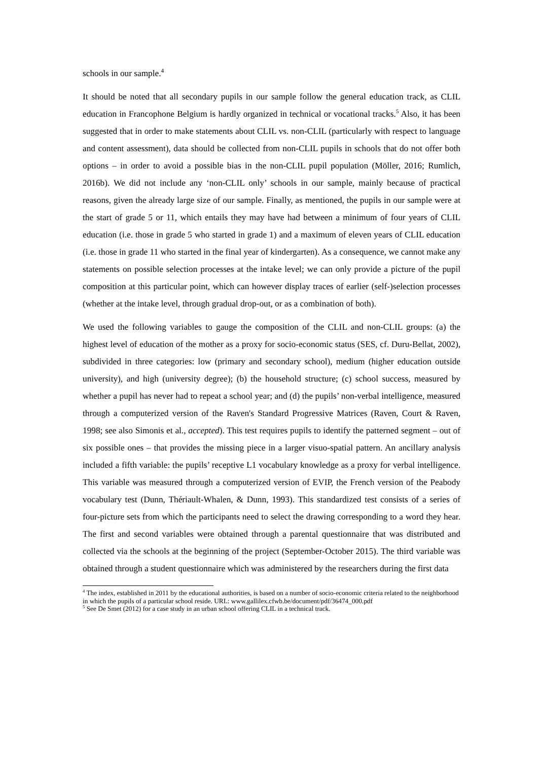schools in our sample.<sup>4</sup>
It should be noted that all secondary pupils in our sample follow the general education track, as CLIL education in Francophone Belgium is hardly organized in technical or vocational tracks.<sup>5</sup> Also, it has been suggested that in order to make statements about CLIL vs. non-CLIL (particularly with respect to language and content assessment), data should be collected from non-CLIL pupils in schools that do not offer both options – in order to avoid a possible bias in the non-CLIL pupil population (Möller, 2016; Rumlich, 2016b). We did not include any ‘non-CLIL only’ schools in our sample, mainly because of practical reasons, given the already large size of our sample. Finally, as mentioned, the pupils in our sample were at the start of grade 5 or 11, which entails they may have had between a minimum of four years of CLIL education (i.e. those in grade 5 who started in grade 1) and a maximum of eleven years of CLIL education (i.e. those in grade 11 who started in the final year of kindergarten). As a consequence, we cannot make any statements on possible selection processes at the intake level; we can only provide a picture of the pupil composition at this particular point, which can however display traces of earlier (self-)selection processes (whether at the intake level, through gradual drop-out, or as a combination of both).
We used the following variables to gauge the composition of the CLIL and non-CLIL groups: (a) the highest level of education of the mother as a proxy for socio-economic status (SES, cf. Duru-Bellat, 2002), subdivided in three categories: low (primary and secondary school), medium (higher education outside university), and high (university degree); (b) the household structure; (c) school success, measured by whether a pupil has never had to repeat a school year; and (d) the pupils’ non-verbal intelligence, measured through a computerized version of the Raven's Standard Progressive Matrices (Raven, Court & Raven, 1998; see also Simonis et al., accepted). This test requires pupils to identify the patterned segment – out of six possible ones – that provides the missing piece in a larger visuo-spatial pattern. An ancillary analysis included a fifth variable: the pupils’ receptive L1 vocabulary knowledge as a proxy for verbal intelligence. This variable was measured through a computerized version of EVIP, the French version of the Peabody vocabulary test (Dunn, Thériault-Whalen, & Dunn, 1993). This standardized test consists of a series of four-picture sets from which the participants need to select the drawing corresponding to a word they hear. The first and second variables were obtained through a parental questionnaire that was distributed and collected via the schools at the beginning of the project (September-October 2015). The third variable was obtained through a student questionnaire which was administered by the researchers during the first data
<sup>4</sup> The index, established in 2011 by the educational authorities, is based on a number of socio-economic criteria related to the neighborhood in which the pupils of a particular school reside. URL: www.gallilex.cfwb.be/document/pdf/36474_000.pdf
<sup>5</sup> See De Smet (2012) for a case study in an urban school offering CLIL in a technical track.